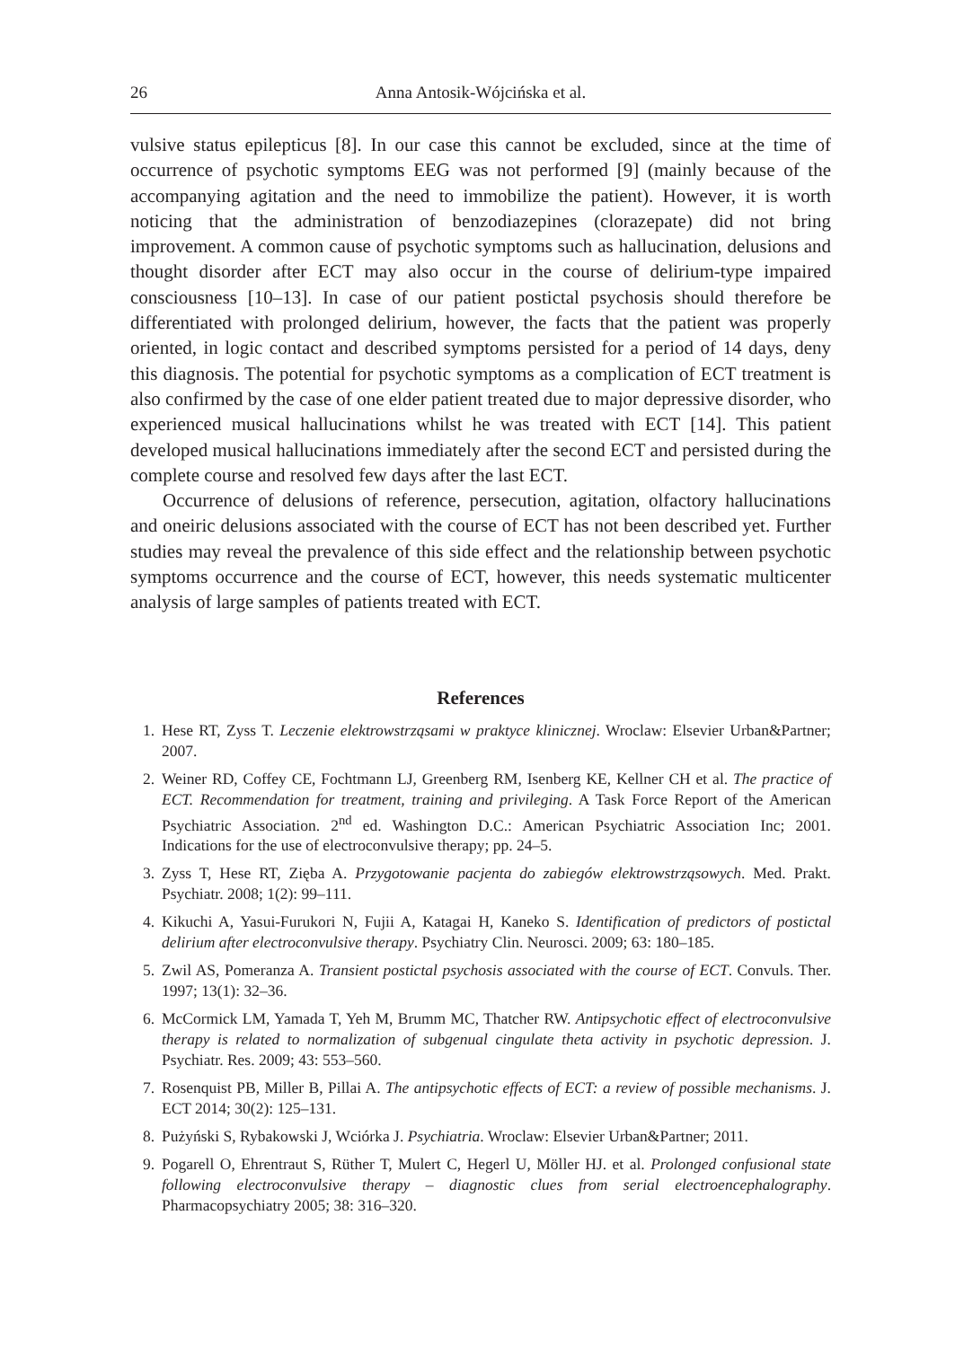26 Anna Antosik-Wójcińska et al.
vulsive status epilepticus [8]. In our case this cannot be excluded, since at the time of occurrence of psychotic symptoms EEG was not performed [9] (mainly because of the accompanying agitation and the need to immobilize the patient). However, it is worth noticing that the administration of benzodiazepines (clorazepate) did not bring improvement. A common cause of psychotic symptoms such as hallucination, delusions and thought disorder after ECT may also occur in the course of delirium-type impaired consciousness [10–13]. In case of our patient postictal psychosis should therefore be differentiated with prolonged delirium, however, the facts that the patient was properly oriented, in logic contact and described symptoms persisted for a period of 14 days, deny this diagnosis. The potential for psychotic symptoms as a complication of ECT treatment is also confirmed by the case of one elder patient treated due to major depressive disorder, who experienced musical hallucinations whilst he was treated with ECT [14]. This patient developed musical hallucinations immediately after the second ECT and persisted during the complete course and resolved few days after the last ECT.
Occurrence of delusions of reference, persecution, agitation, olfactory hallucinations and oneiric delusions associated with the course of ECT has not been described yet. Further studies may reveal the prevalence of this side effect and the relationship between psychotic symptoms occurrence and the course of ECT, however, this needs systematic multicenter analysis of large samples of patients treated with ECT.
References
1. Hese RT, Zyss T. Leczenie elektrowstrząsami w praktyce klinicznej. Wroclaw: Elsevier Urban&Partner; 2007.
2. Weiner RD, Coffey CE, Fochtmann LJ, Greenberg RM, Isenberg KE, Kellner CH et al. The practice of ECT. Recommendation for treatment, training and privileging. A Task Force Report of the American Psychiatric Association. 2<sup>nd</sup> ed. Washington D.C.: American Psychiatric Association Inc; 2001. Indications for the use of electroconvulsive therapy; pp. 24–5.
3. Zyss T, Hese RT, Zięba A. Przygotowanie pacjenta do zabiegów elektrowstrząsowych. Med. Prakt. Psychiatr. 2008; 1(2): 99–111.
4. Kikuchi A, Yasui-Furukori N, Fujii A, Katagai H, Kaneko S. Identification of predictors of postictal delirium after electroconvulsive therapy. Psychiatry Clin. Neurosci. 2009; 63: 180–185.
5. Zwil AS, Pomeranza A. Transient postictal psychosis associated with the course of ECT. Convuls. Ther. 1997; 13(1): 32–36.
6. McCormick LM, Yamada T, Yeh M, Brumm MC, Thatcher RW. Antipsychotic effect of electroconvulsive therapy is related to normalization of subgenual cingulate theta activity in psychotic depression. J. Psychiatr. Res. 2009; 43: 553–560.
7. Rosenquist PB, Miller B, Pillai A. The antipsychotic effects of ECT: a review of possible mechanisms. J. ECT 2014; 30(2): 125–131.
8. Pużyński S, Rybakowski J, Wciórka J. Psychiatria. Wroclaw: Elsevier Urban&Partner; 2011.
9. Pogarell O, Ehrentraut S, Rüther T, Mulert C, Hegerl U, Möller HJ. et al. Prolonged confusional state following electroconvulsive therapy – diagnostic clues from serial electroencephalography. Pharmacopsychiatry 2005; 38: 316–320.